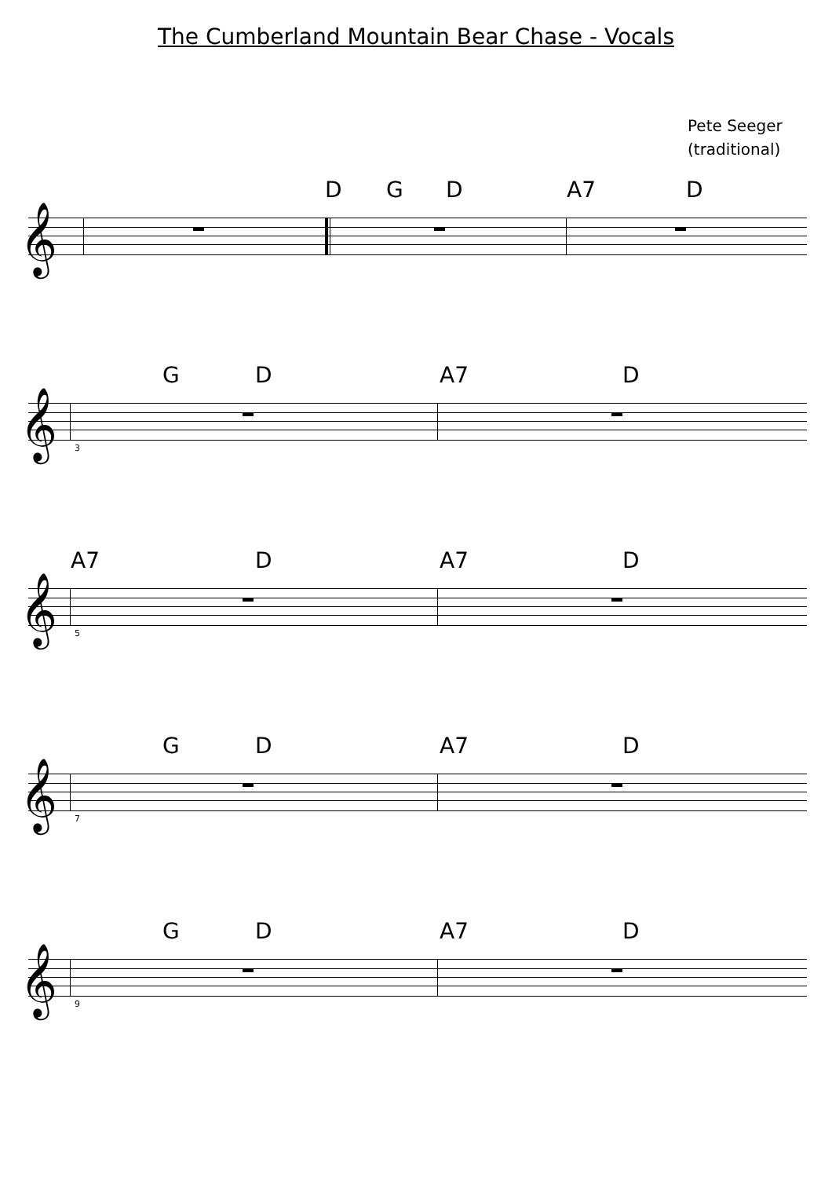The Cumberland Mountain Bear Chase - Vocals
Pete Seeger
(traditional)
D G D A7 D
𝄞
G D A7 D
𝄞
3
A7 D A7 D
𝄞
5
G D A7 D
𝄞
7
G D A7 D
𝄞
9